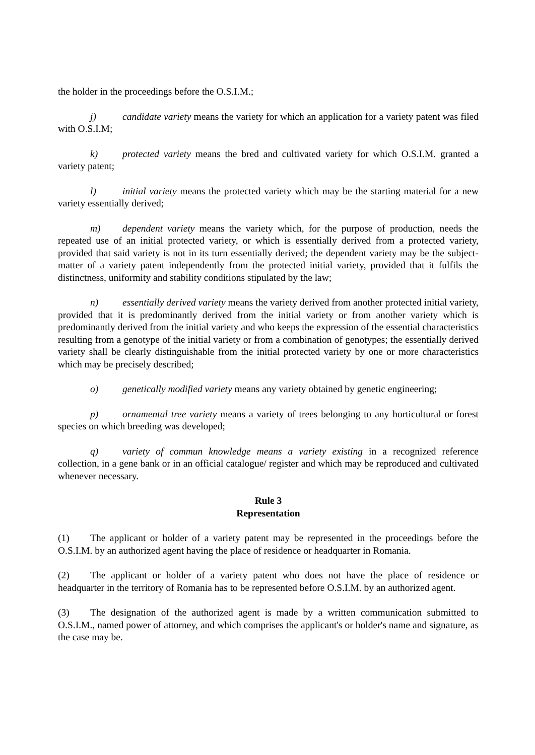the holder in the proceedings before the O.S.I.M.;
j) candidate variety means the variety for which an application for a variety patent was filed with O.S.I.M;
k) protected variety means the bred and cultivated variety for which O.S.I.M. granted a variety patent;
l) initial variety means the protected variety which may be the starting material for a new variety essentially derived;
m) dependent variety means the variety which, for the purpose of production, needs the repeated use of an initial protected variety, or which is essentially derived from a protected variety, provided that said variety is not in its turn essentially derived; the dependent variety may be the subject-matter of a variety patent independently from the protected initial variety, provided that it fulfils the distinctness, uniformity and stability conditions stipulated by the law;
n) essentially derived variety means the variety derived from another protected initial variety, provided that it is predominantly derived from the initial variety or from another variety which is predominantly derived from the initial variety and who keeps the expression of the essential characteristics resulting from a genotype of the initial variety or from a combination of genotypes; the essentially derived variety shall be clearly distinguishable from the initial protected variety by one or more characteristics which may be precisely described;
o) genetically modified variety means any variety obtained by genetic engineering;
p) ornamental tree variety means a variety of trees belonging to any horticultural or forest species on which breeding was developed;
q) variety of commun knowledge means a variety existing in a recognized reference collection, in a gene bank or in an official catalogue/ register and which may be reproduced and cultivated whenever necessary.
Rule 3
Representation
(1) The applicant or holder of a variety patent may be represented in the proceedings before the O.S.I.M. by an authorized agent having the place of residence or headquarter in Romania.
(2) The applicant or holder of a variety patent who does not have the place of residence or headquarter in the territory of Romania has to be represented before O.S.I.M. by an authorized agent.
(3) The designation of the authorized agent is made by a written communication submitted to O.S.I.M., named power of attorney, and which comprises the applicant's or holder's name and signature, as the case may be.